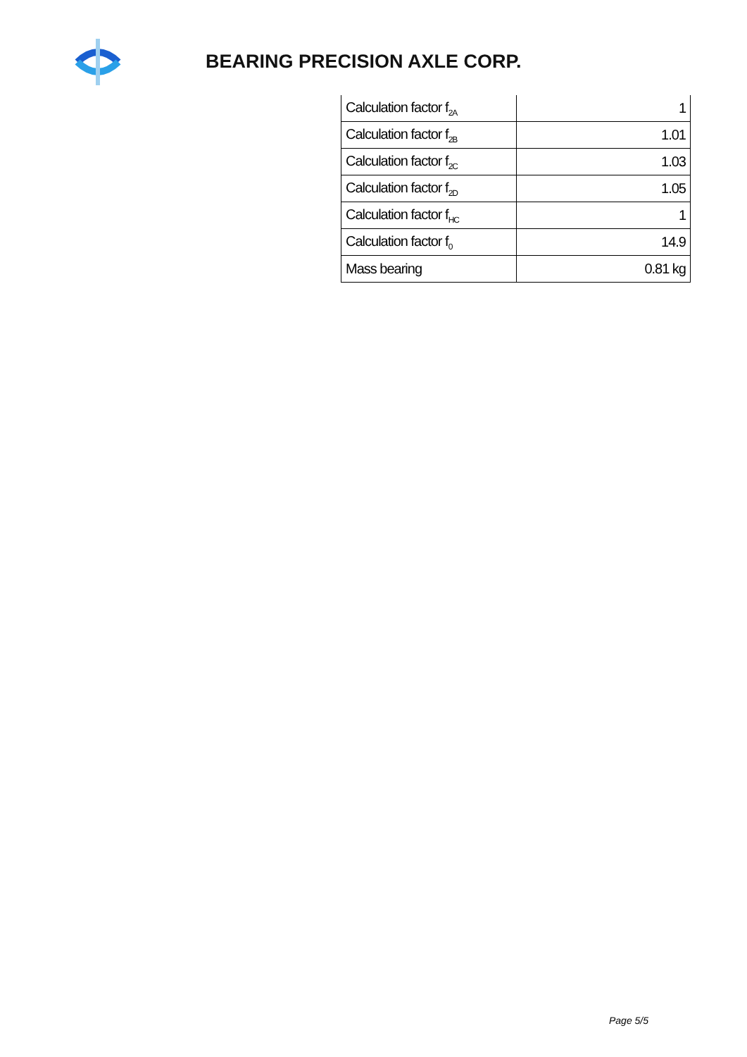BEARING PRECISION AXLE CORP.
| Calculation factor f<sub>2A</sub> | 1 |
| Calculation factor f<sub>2B</sub> | 1.01 |
| Calculation factor f<sub>2C</sub> | 1.03 |
| Calculation factor f<sub>2D</sub> | 1.05 |
| Calculation factor f<sub>HC</sub> | 1 |
| Calculation factor f<sub>0</sub> | 14.9 |
| Mass bearing | 0.81 kg |
Page 5/5